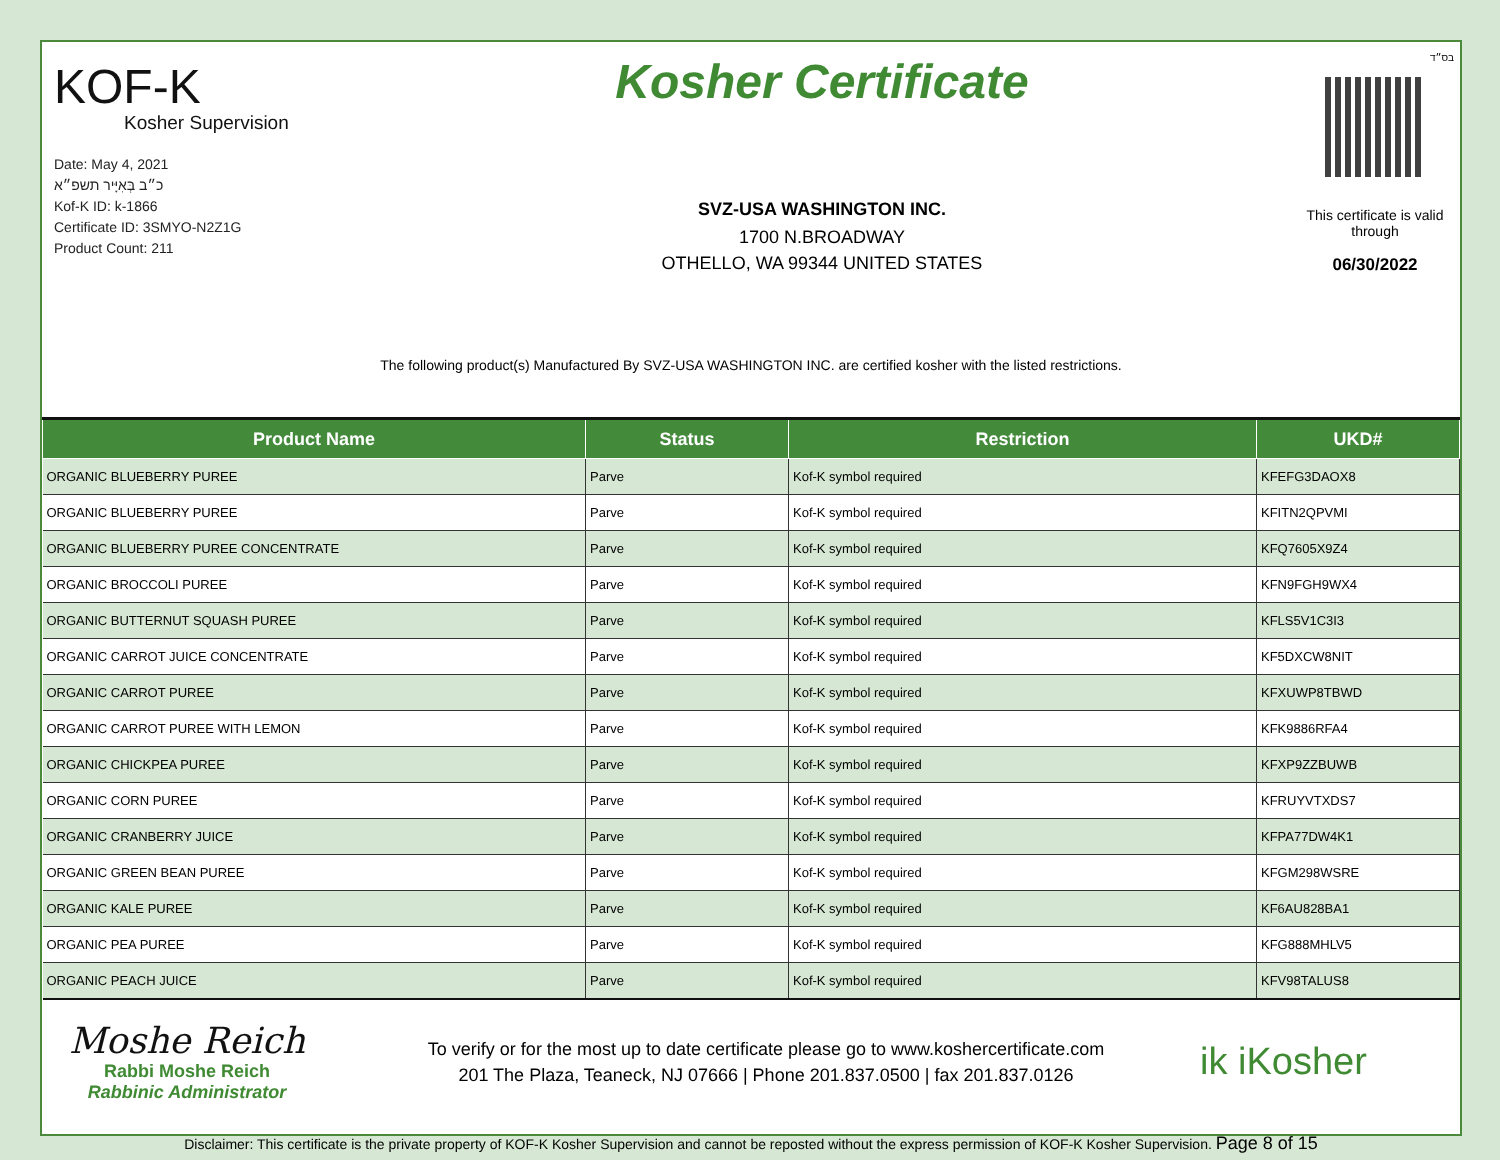KOF-K
Kosher Supervision
Date: May 4, 2021
כ״ב בְּאִיָּיר תשפ״א
Kof-K ID: k-1866
Certificate ID: 3SMYO-N2Z1G
Product Count: 211
Kosher Certificate
SVZ-USA WASHINGTON INC.
1700 N.BROADWAY
OTHELLO, WA 99344 UNITED STATES
בס״ד
This certificate is valid through
06/30/2022
The following product(s) Manufactured By SVZ-USA WASHINGTON INC. are certified kosher with the listed restrictions.
| Product Name | Status | Restriction | UKD# |
| --- | --- | --- | --- |
| ORGANIC BLUEBERRY PUREE | Parve | Kof-K symbol required | KFEFG3DAOX8 |
| ORGANIC BLUEBERRY PUREE | Parve | Kof-K symbol required | KFITN2QPVMI |
| ORGANIC BLUEBERRY PUREE CONCENTRATE | Parve | Kof-K symbol required | KFQ7605X9Z4 |
| ORGANIC BROCCOLI PUREE | Parve | Kof-K symbol required | KFN9FGH9WX4 |
| ORGANIC BUTTERNUT SQUASH PUREE | Parve | Kof-K symbol required | KFLS5V1C3I3 |
| ORGANIC CARROT JUICE CONCENTRATE | Parve | Kof-K symbol required | KF5DXCW8NIT |
| ORGANIC CARROT PUREE | Parve | Kof-K symbol required | KFXUWP8TBWD |
| ORGANIC CARROT PUREE WITH LEMON | Parve | Kof-K symbol required | KFK9886RFA4 |
| ORGANIC CHICKPEA PUREE | Parve | Kof-K symbol required | KFXP9ZZBUWB |
| ORGANIC CORN PUREE | Parve | Kof-K symbol required | KFRUYVTXDS7 |
| ORGANIC CRANBERRY JUICE | Parve | Kof-K symbol required | KFPA77DW4K1 |
| ORGANIC GREEN BEAN PUREE | Parve | Kof-K symbol required | KFGM298WSRE |
| ORGANIC KALE PUREE | Parve | Kof-K symbol required | KF6AU828BA1 |
| ORGANIC PEA PUREE | Parve | Kof-K symbol required | KFG888MHLV5 |
| ORGANIC PEACH JUICE | Parve | Kof-K symbol required | KFV98TALUS8 |
Moshe Reich
Rabbi Moshe Reich
Rabbinic Administrator
To verify or for the most up to date certificate please go to www.koshercertificate.com
201 The Plaza, Teaneck, NJ 07666 | Phone 201.837.0500 | fax 201.837.0126
ik iKosher
Disclaimer: This certificate is the private property of KOF-K Kosher Supervision and cannot be reposted without the express permission of KOF-K Kosher Supervision. Page 8 of 15